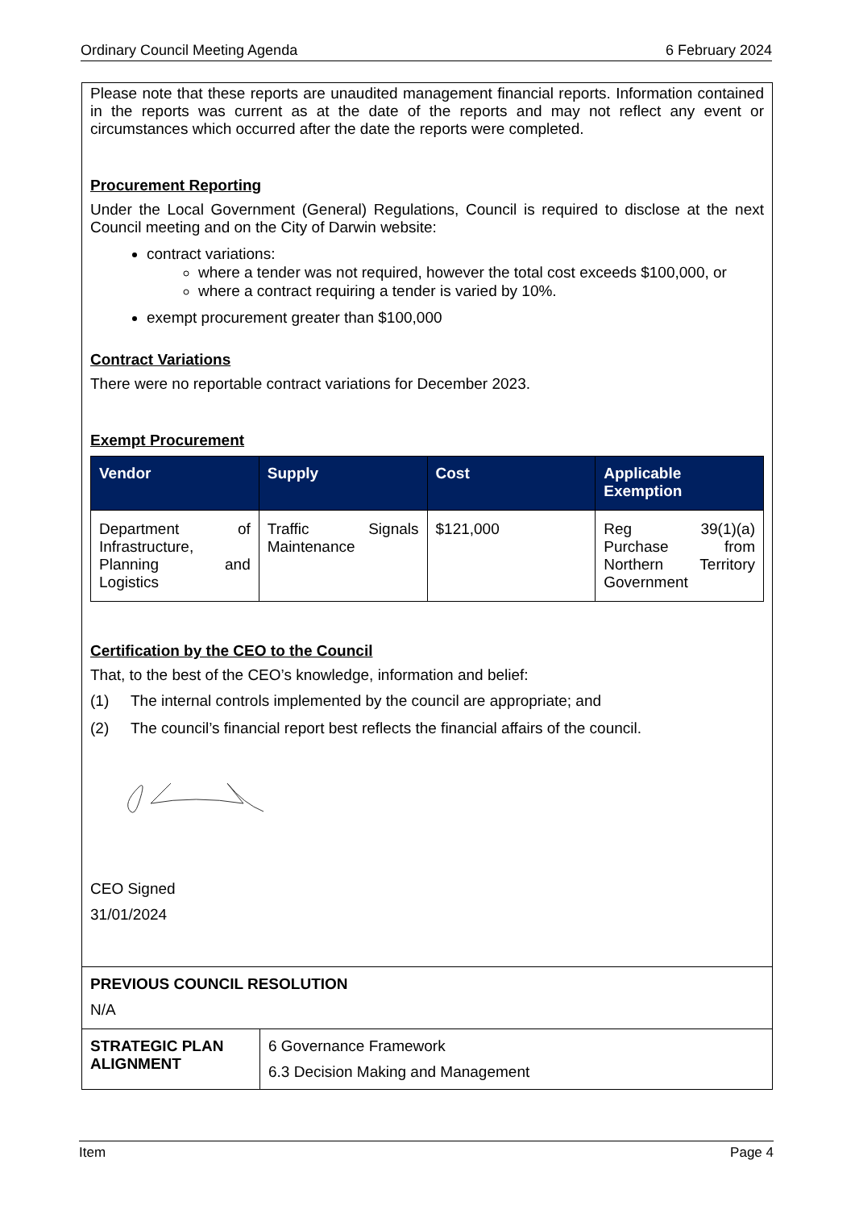Ordinary Council Meeting Agenda 6 February 2024
Please note that these reports are unaudited management financial reports. Information contained in the reports was current as at the date of the reports and may not reflect any event or circumstances which occurred after the date the reports were completed.
Procurement Reporting
Under the Local Government (General) Regulations, Council is required to disclose at the next Council meeting and on the City of Darwin website:
contract variations:
where a tender was not required, however the total cost exceeds $100,000, or
where a contract requiring a tender is varied by 10%.
exempt procurement greater than $100,000
Contract Variations
There were no reportable contract variations for December 2023.
Exempt Procurement
| Vendor | Supply | Cost | Applicable Exemption |
| --- | --- | --- | --- |
| Department of Infrastructure, Planning and Logistics | Traffic Signals Maintenance | $121,000 | Reg 39(1)(a) Purchase from Northern Territory Government |
Certification by the CEO to the Council
That, to the best of the CEO’s knowledge, information and belief:
(1) The internal controls implemented by the council are appropriate; and
(2) The council’s financial report best reflects the financial affairs of the council.
CEO Signed
31/01/2024
PREVIOUS COUNCIL RESOLUTION
N/A
STRATEGIC PLAN ALIGNMENT
6 Governance Framework
6.3 Decision Making and Management
Item Page 4